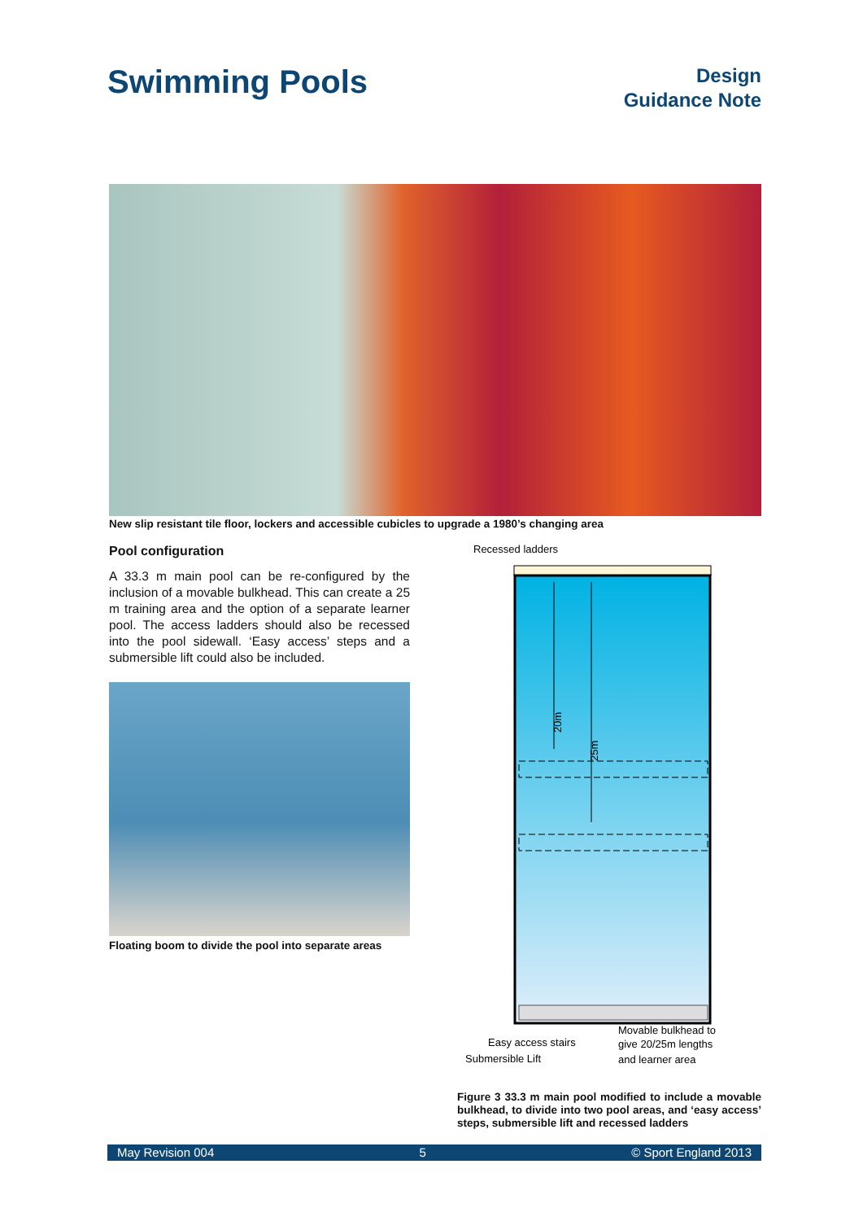Swimming Pools
Design
Guidance Note
New slip resistant tile floor, lockers and accessible cubicles to upgrade a 1980’s changing area
Pool configuration
A 33.3 m main pool can be re-configured by the inclusion of a movable bulkhead. This can create a 25 m training area and the option of a separate learner pool. The access ladders should also be recessed into the pool sidewall. ‘Easy access’ steps and a submersible lift could also be included.
Floating boom to divide the pool into separate areas
Recessed ladders
20m
25m
Easy access stairs
Submersible Lift
Movable bulkhead to
give 20/25m lengths
and learner area
Figure 3 33.3 m main pool modified to include a movable bulkhead, to divide into two pool areas, and ‘easy access’ steps, submersible lift and recessed ladders
May Revision 004 5 © Sport England 2013